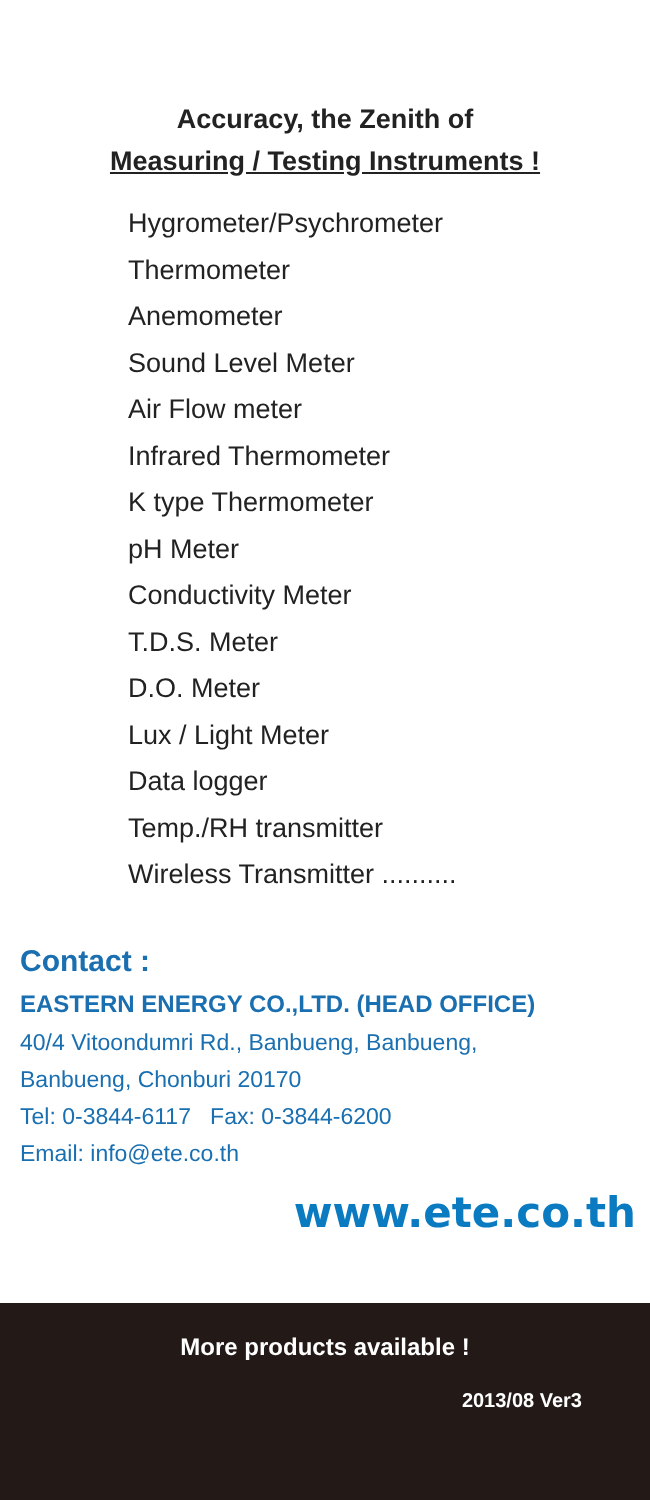Accuracy, the Zenith of
Measuring / Testing Instruments !
Hygrometer/Psychrometer
Thermometer
Anemometer
Sound Level Meter
Air Flow meter
Infrared Thermometer
K type Thermometer
pH Meter
Conductivity Meter
T.D.S. Meter
D.O. Meter
Lux / Light Meter
Data logger
Temp./RH transmitter
Wireless Transmitter ..........
Contact :
EASTERN ENERGY CO.,LTD. (HEAD OFFICE)
40/4 Vitoondumri Rd., Banbueng, Banbueng,
Banbueng, Chonburi 20170
Tel: 0-3844-6117 Fax: 0-3844-6200
Email: info@ete.co.th
www.ete.co.th
More products available !
2013/08 Ver3